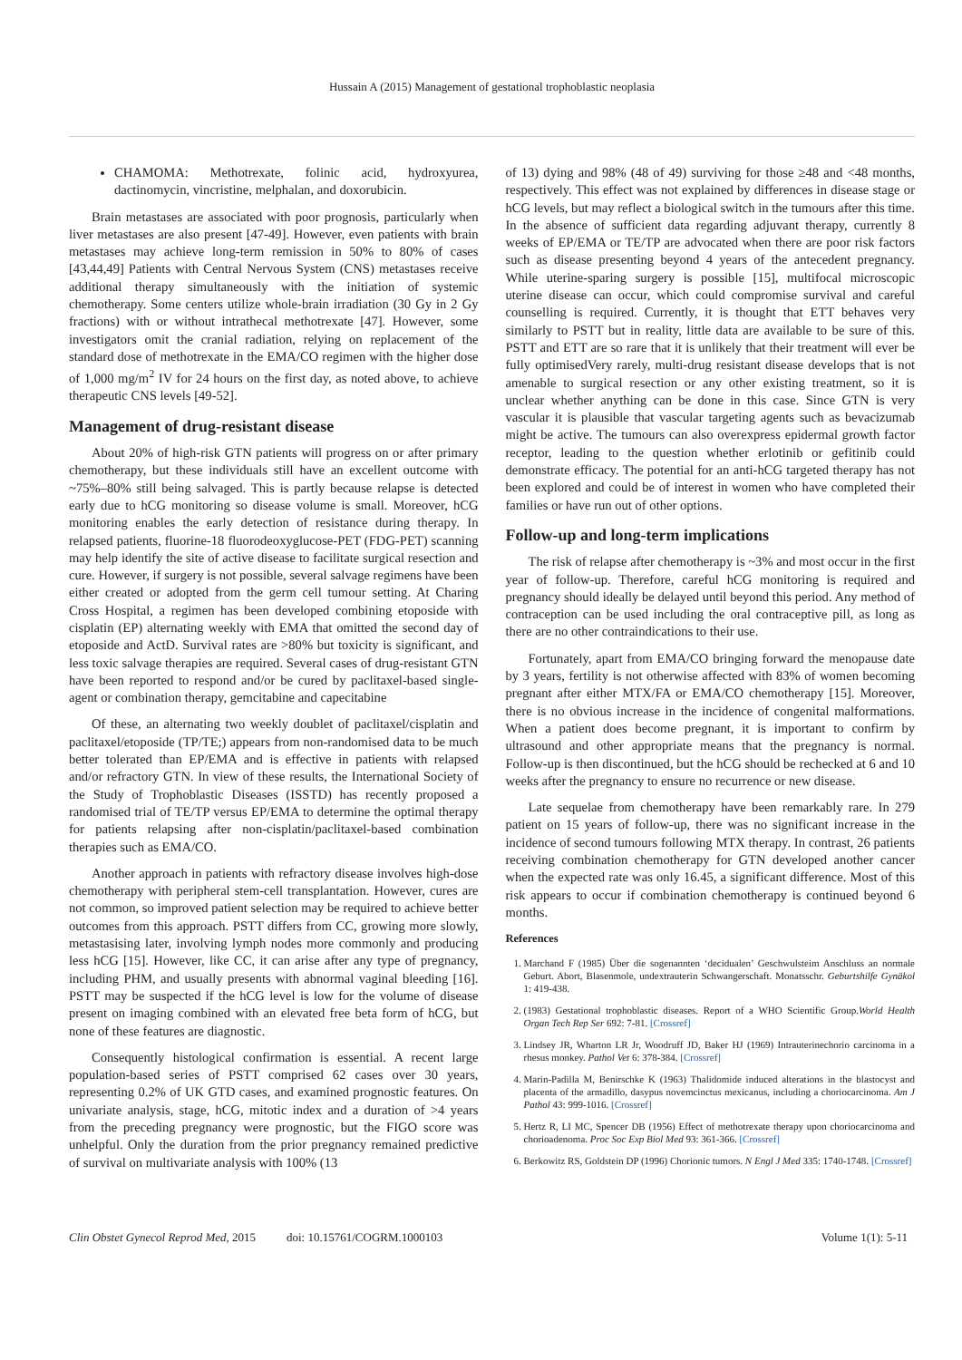Hussain A (2015) Management of gestational trophoblastic neoplasia
CHAMOMA: Methotrexate, folinic acid, hydroxyurea, dactinomycin, vincristine, melphalan, and doxorubicin.
Brain metastases are associated with poor prognosis, particularly when liver metastases are also present [47-49]. However, even patients with brain metastases may achieve long-term remission in 50% to 80% of cases [43,44,49] Patients with Central Nervous System (CNS) metastases receive additional therapy simultaneously with the initiation of systemic chemotherapy. Some centers utilize whole-brain irradiation (30 Gy in 2 Gy fractions) with or without intrathecal methotrexate [47]. However, some investigators omit the cranial radiation, relying on replacement of the standard dose of methotrexate in the EMA/CO regimen with the higher dose of 1,000 mg/m<sup>2</sup> IV for 24 hours on the first day, as noted above, to achieve therapeutic CNS levels [49-52].
Management of drug-resistant disease
About 20% of high-risk GTN patients will progress on or after primary chemotherapy, but these individuals still have an excellent outcome with ~75%–80% still being salvaged. This is partly because relapse is detected early due to hCG monitoring so disease volume is small. Moreover, hCG monitoring enables the early detection of resistance during therapy. In relapsed patients, fluorine-18 fluorodeoxyglucose-PET (FDG-PET) scanning may help identify the site of active disease to facilitate surgical resection and cure. However, if surgery is not possible, several salvage regimens have been either created or adopted from the germ cell tumour setting. At Charing Cross Hospital, a regimen has been developed combining etoposide with cisplatin (EP) alternating weekly with EMA that omitted the second day of etoposide and ActD. Survival rates are >80% but toxicity is significant, and less toxic salvage therapies are required. Several cases of drug-resistant GTN have been reported to respond and/or be cured by paclitaxel-based single-agent or combination therapy, gemcitabine and capecitabine
Of these, an alternating two weekly doublet of paclitaxel/cisplatin and paclitaxel/etoposide (TP/TE;) appears from non-randomised data to be much better tolerated than EP/EMA and is effective in patients with relapsed and/or refractory GTN. In view of these results, the International Society of the Study of Trophoblastic Diseases (ISSTD) has recently proposed a randomised trial of TE/TP versus EP/EMA to determine the optimal therapy for patients relapsing after non-cisplatin/paclitaxel-based combination therapies such as EMA/CO.
Another approach in patients with refractory disease involves high-dose chemotherapy with peripheral stem-cell transplantation. However, cures are not common, so improved patient selection may be required to achieve better outcomes from this approach. PSTT differs from CC, growing more slowly, metastasising later, involving lymph nodes more commonly and producing less hCG [15]. However, like CC, it can arise after any type of pregnancy, including PHM, and usually presents with abnormal vaginal bleeding [16]. PSTT may be suspected if the hCG level is low for the volume of disease present on imaging combined with an elevated free beta form of hCG, but none of these features are diagnostic.
Consequently histological confirmation is essential. A recent large population-based series of PSTT comprised 62 cases over 30 years, representing 0.2% of UK GTD cases, and examined prognostic features. On univariate analysis, stage, hCG, mitotic index and a duration of >4 years from the preceding pregnancy were prognostic, but the FIGO score was unhelpful. Only the duration from the prior pregnancy remained predictive of survival on multivariate analysis with 100% (13
of 13) dying and 98% (48 of 49) surviving for those ≥48 and <48 months, respectively. This effect was not explained by differences in disease stage or hCG levels, but may reflect a biological switch in the tumours after this time. In the absence of sufficient data regarding adjuvant therapy, currently 8 weeks of EP/EMA or TE/TP are advocated when there are poor risk factors such as disease presenting beyond 4 years of the antecedent pregnancy. While uterine-sparing surgery is possible [15], multifocal microscopic uterine disease can occur, which could compromise survival and careful counselling is required. Currently, it is thought that ETT behaves very similarly to PSTT but in reality, little data are available to be sure of this. PSTT and ETT are so rare that it is unlikely that their treatment will ever be fully optimisedVery rarely, multi-drug resistant disease develops that is not amenable to surgical resection or any other existing treatment, so it is unclear whether anything can be done in this case. Since GTN is very vascular it is plausible that vascular targeting agents such as bevacizumab might be active. The tumours can also overexpress epidermal growth factor receptor, leading to the question whether erlotinib or gefitinib could demonstrate efficacy. The potential for an anti-hCG targeted therapy has not been explored and could be of interest in women who have completed their families or have run out of other options.
Follow-up and long-term implications
The risk of relapse after chemotherapy is ~3% and most occur in the first year of follow-up. Therefore, careful hCG monitoring is required and pregnancy should ideally be delayed until beyond this period. Any method of contraception can be used including the oral contraceptive pill, as long as there are no other contraindications to their use.
Fortunately, apart from EMA/CO bringing forward the menopause date by 3 years, fertility is not otherwise affected with 83% of women becoming pregnant after either MTX/FA or EMA/CO chemotherapy [15]. Moreover, there is no obvious increase in the incidence of congenital malformations. When a patient does become pregnant, it is important to confirm by ultrasound and other appropriate means that the pregnancy is normal. Follow-up is then discontinued, but the hCG should be rechecked at 6 and 10 weeks after the pregnancy to ensure no recurrence or new disease.
Late sequelae from chemotherapy have been remarkably rare. In 279 patient on 15 years of follow-up, there was no significant increase in the incidence of second tumours following MTX therapy. In contrast, 26 patients receiving combination chemotherapy for GTN developed another cancer when the expected rate was only 16.45, a significant difference. Most of this risk appears to occur if combination chemotherapy is continued beyond 6 months.
References
1. Marchand F (1985) Über die sogenannten ‘decidualen’ Geschwulsteim Anschluss an normale Geburt. Abort, Blasenmole, undextrauterin Schwangerschaft. Monatsschr. Geburtshilfe Gynäkol 1: 419-438.
2. (1983) Gestational trophoblastic diseases. Report of a WHO Scientific Group.World Health Organ Tech Rep Ser 692: 7-81. [Crossref]
3. Lindsey JR, Wharton LR Jr, Woodruff JD, Baker HJ (1969) Intrauterinechorio carcinoma in a rhesus monkey. Pathol Vet 6: 378-384. [Crossref]
4. Marin-Padilla M, Benirschke K (1963) Thalidomide induced alterations in the blastocyst and placenta of the armadillo, dasypus novemcinctus mexicanus, including a choriocarcinoma. Am J Pathol 43: 999-1016. [Crossref]
5. Hertz R, LI MC, Spencer DB (1956) Effect of methotrexate therapy upon choriocarcinoma and chorioadenoma. Proc Soc Exp Biol Med 93: 361-366. [Crossref]
6. Berkowitz RS, Goldstein DP (1996) Chorionic tumors. N Engl J Med 335: 1740-1748. [Crossref]
Clin Obstet Gynecol Reprod Med, 2015 doi: 10.15761/COGRM.1000103 Volume 1(1): 5-11